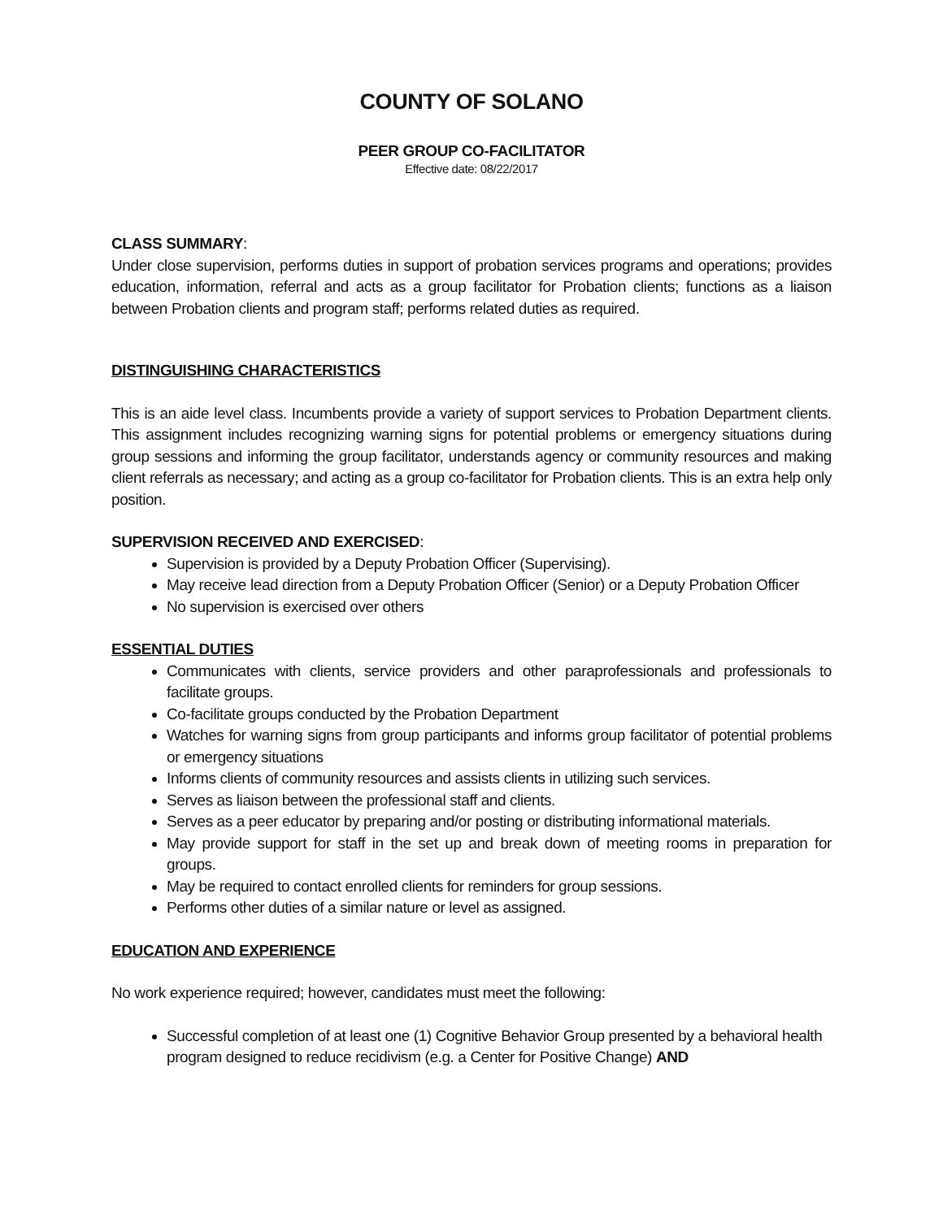COUNTY OF SOLANO
PEER GROUP CO-FACILITATOR
Effective date: 08/22/2017
CLASS SUMMARY:
Under close supervision, performs duties in support of probation services programs and operations; provides education, information, referral and acts as a group facilitator for Probation clients; functions as a liaison between Probation clients and program staff; performs related duties as required.
DISTINGUISHING CHARACTERISTICS
This is an aide level class. Incumbents provide a variety of support services to Probation Department clients. This assignment includes recognizing warning signs for potential problems or emergency situations during group sessions and informing the group facilitator, understands agency or community resources and making client referrals as necessary; and acting as a group co-facilitator for Probation clients. This is an extra help only position.
SUPERVISION RECEIVED AND EXERCISED:
Supervision is provided by a Deputy Probation Officer (Supervising).
May receive lead direction from a Deputy Probation Officer (Senior) or a Deputy Probation Officer
No supervision is exercised over others
ESSENTIAL DUTIES
Communicates with clients, service providers and other paraprofessionals and professionals to facilitate groups.
Co-facilitate groups conducted by the Probation Department
Watches for warning signs from group participants and informs group facilitator of potential problems or emergency situations
Informs clients of community resources and assists clients in utilizing such services.
Serves as liaison between the professional staff and clients.
Serves as a peer educator by preparing and/or posting or distributing informational materials.
May provide support for staff in the set up and break down of meeting rooms in preparation for groups.
May be required to contact enrolled clients for reminders for group sessions.
Performs other duties of a similar nature or level as assigned.
EDUCATION AND EXPERIENCE
No work experience required; however, candidates must meet the following:
Successful completion of at least one (1) Cognitive Behavior Group presented by a behavioral health program designed to reduce recidivism (e.g. a Center for Positive Change) AND